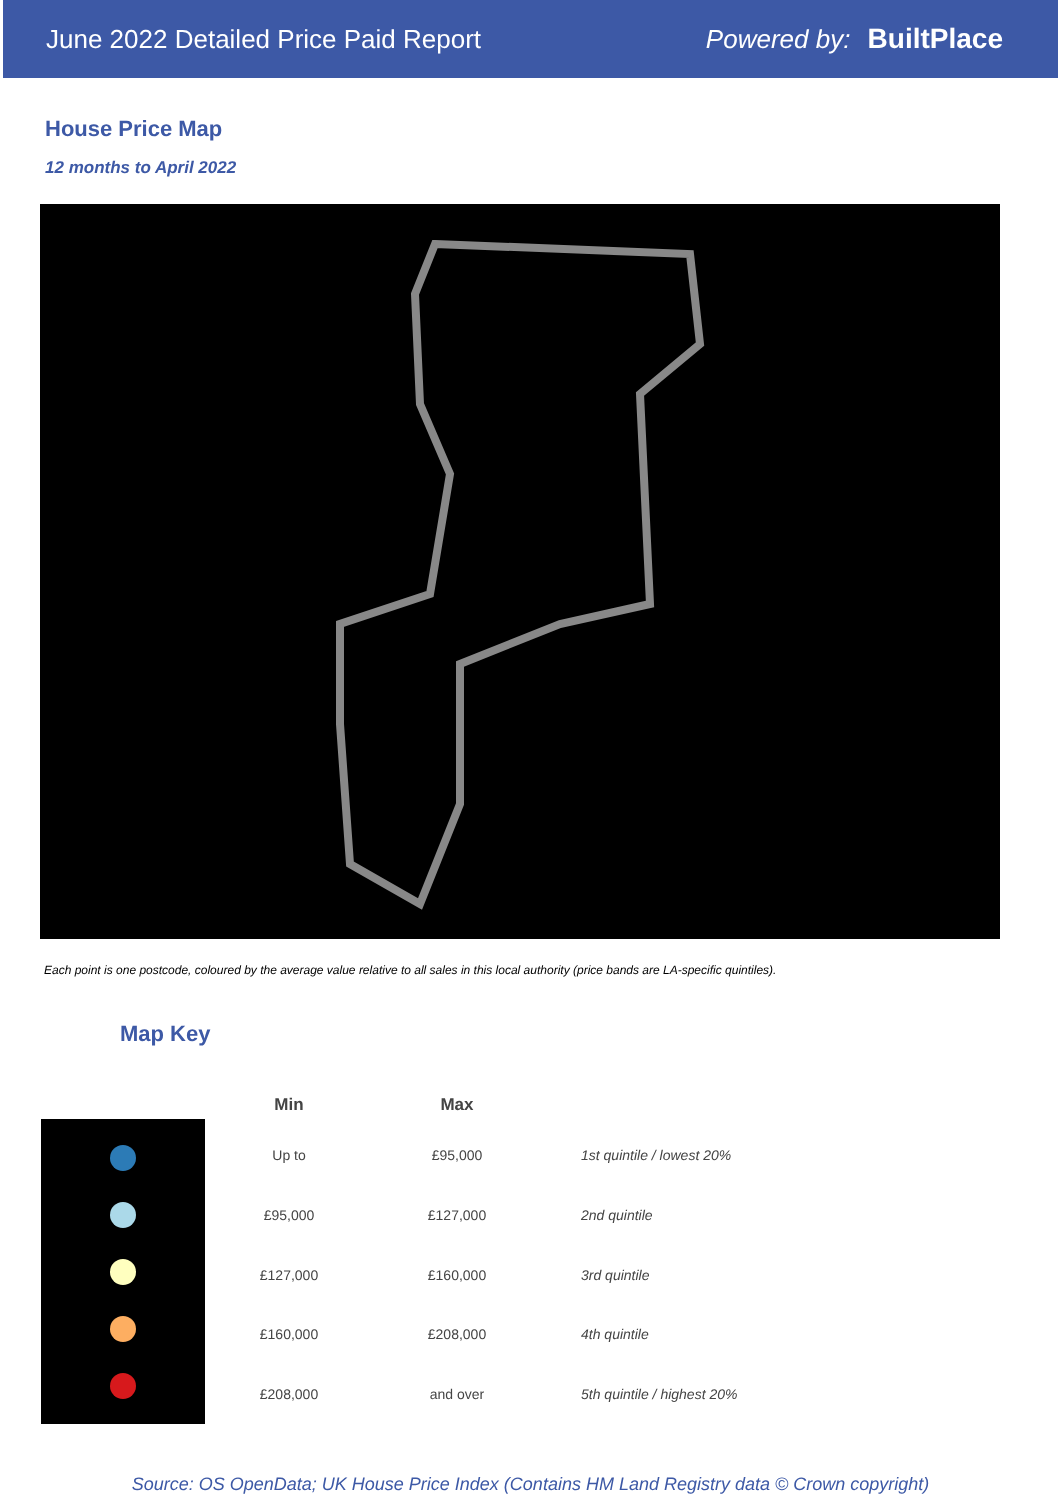June 2022 Detailed Price Paid Report Powered by: BuiltPlace
House Price Map
12 months to April 2022
Each point is one postcode, coloured by the average value relative to all sales in this local authority (price bands are LA-specific quintiles).
Map Key
| Min | Max | |
| --- | --- | --- |
| Up to | £95,000 | 1st quintile / lowest 20% |
| £95,000 | £127,000 | 2nd quintile |
| £127,000 | £160,000 | 3rd quintile |
| £160,000 | £208,000 | 4th quintile |
| £208,000 | and over | 5th quintile / highest 20% |
Source: OS OpenData; UK House Price Index (Contains HM Land Registry data © Crown copyright)